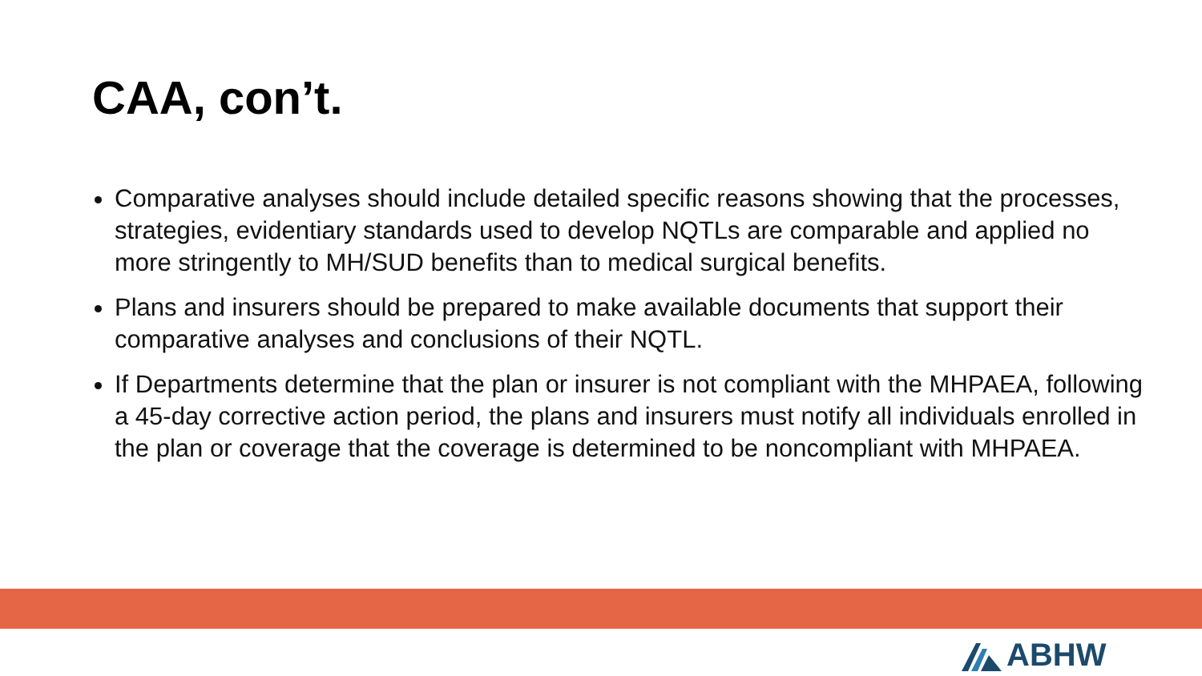CAA, con’t.
Comparative analyses should include detailed specific reasons showing that the processes, strategies, evidentiary standards used to develop NQTLs are comparable and applied no more stringently to MH/SUD benefits than to medical surgical benefits.
Plans and insurers should be prepared to make available documents that support their comparative analyses and conclusions of their NQTL.
If Departments determine that the plan or insurer is not compliant with the MHPAEA, following a 45-day corrective action period, the plans and insurers must notify all individuals enrolled in the plan or coverage that the coverage is determined to be noncompliant with MHPAEA.
ABHW